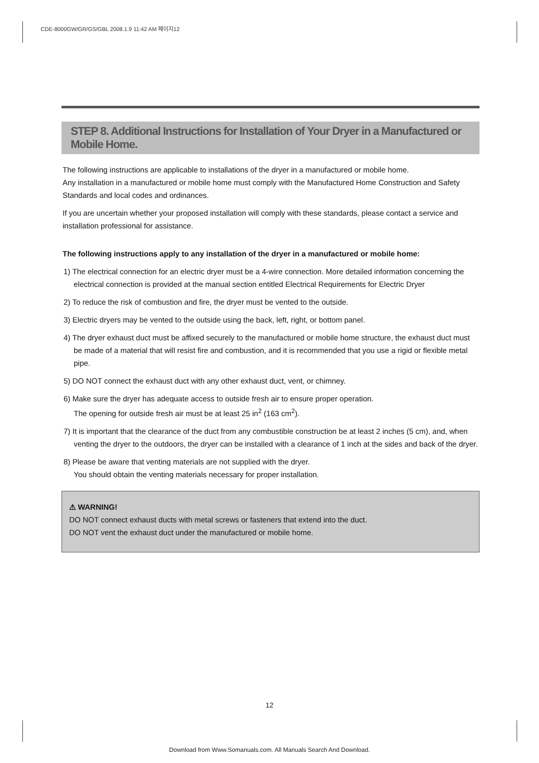CDE-8000GW/GR/GS/GBL 2008.1.9 11:42 AM 페이지12
STEP 8. Additional Instructions for Installation of Your Dryer in a Manufactured or Mobile Home.
The following instructions are applicable to installations of the dryer in a manufactured or mobile home.
Any installation in a manufactured or mobile home must comply with the Manufactured Home Construction and Safety Standards and local codes and ordinances.
If you are uncertain whether your proposed installation will comply with these standards, please contact a service and installation professional for assistance.
The following instructions apply to any installation of the dryer in a manufactured or mobile home:
1) The electrical connection for an electric dryer must be a 4-wire connection. More detailed information concerning the electrical connection is provided at the manual section entitled Electrical Requirements for Electric Dryer
2) To reduce the risk of combustion and fire, the dryer must be vented to the outside.
3) Electric dryers may be vented to the outside using the back, left, right, or bottom panel.
4) The dryer exhaust duct must be affixed securely to the manufactured or mobile home structure, the exhaust duct must be made of a material that will resist fire and combustion, and it is recommended that you use a rigid or flexible metal pipe.
5) DO NOT connect the exhaust duct with any other exhaust duct, vent, or chimney.
6) Make sure the dryer has adequate access to outside fresh air to ensure proper operation.
The opening for outside fresh air must be at least 25 in<sup>2</sup> (163 cm<sup>2</sup>).
7) It is important that the clearance of the duct from any combustible construction be at least 2 inches (5 cm), and, when venting the dryer to the outdoors, the dryer can be installed with a clearance of 1 inch at the sides and back of the dryer.
8) Please be aware that venting materials are not supplied with the dryer.
You should obtain the venting materials necessary for proper installation.
⚠ WARNING!
DO NOT connect exhaust ducts with metal screws or fasteners that extend into the duct.
DO NOT vent the exhaust duct under the manufactured or mobile home.
12
Download from Www.Somanuals.com. All Manuals Search And Download.